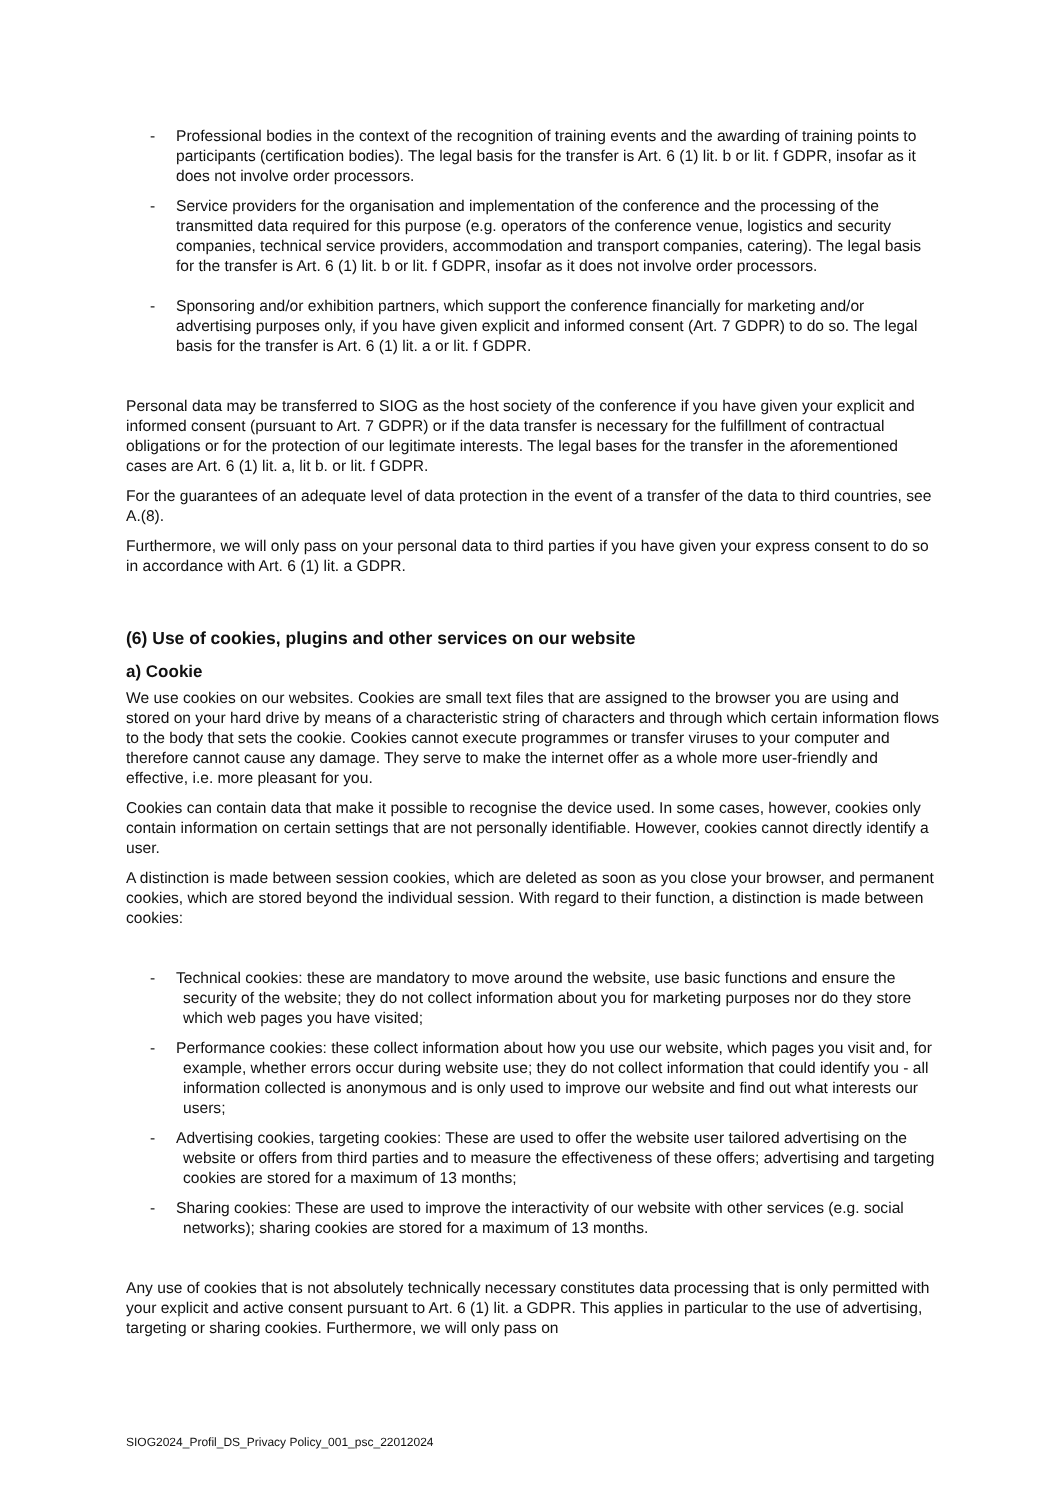- Professional bodies in the context of the recognition of training events and the awarding of training points to participants (certification bodies). The legal basis for the transfer is Art. 6 (1) lit. b or lit. f GDPR, insofar as it does not involve order processors.
- Service providers for the organisation and implementation of the conference and the processing of the transmitted data required for this purpose (e.g. operators of the conference venue, logistics and security companies, technical service providers, accommodation and transport companies, catering). The legal basis for the transfer is Art. 6 (1) lit. b or lit. f GDPR, insofar as it does not involve order processors.
- Sponsoring and/or exhibition partners, which support the conference financially for marketing and/or advertising purposes only, if you have given explicit and informed consent (Art. 7 GDPR) to do so. The legal basis for the transfer is Art. 6 (1) lit. a or lit. f GDPR.
Personal data may be transferred to SIOG as the host society of the conference if you have given your explicit and informed consent (pursuant to Art. 7 GDPR) or if the data transfer is necessary for the fulfillment of contractual obligations or for the protection of our legitimate interests. The legal bases for the transfer in the aforementioned cases are Art. 6 (1) lit. a, lit b. or lit. f GDPR.
For the guarantees of an adequate level of data protection in the event of a transfer of the data to third countries, see A.(8).
Furthermore, we will only pass on your personal data to third parties if you have given your express consent to do so in accordance with Art. 6 (1) lit. a GDPR.
(6) Use of cookies, plugins and other services on our website
a) Cookie
We use cookies on our websites. Cookies are small text files that are assigned to the browser you are using and stored on your hard drive by means of a characteristic string of characters and through which certain information flows to the body that sets the cookie. Cookies cannot execute programmes or transfer viruses to your computer and therefore cannot cause any damage. They serve to make the internet offer as a whole more user-friendly and effective, i.e. more pleasant for you.
Cookies can contain data that make it possible to recognise the device used. In some cases, however, cookies only contain information on certain settings that are not personally identifiable. However, cookies cannot directly identify a user.
A distinction is made between session cookies, which are deleted as soon as you close your browser, and permanent cookies, which are stored beyond the individual session. With regard to their function, a distinction is made between cookies:
- Technical cookies: these are mandatory to move around the website, use basic functions and ensure the security of the website; they do not collect information about you for marketing purposes nor do they store which web pages you have visited;
- Performance cookies: these collect information about how you use our website, which pages you visit and, for example, whether errors occur during website use; they do not collect information that could identify you - all information collected is anonymous and is only used to improve our website and find out what interests our users;
- Advertising cookies, targeting cookies: These are used to offer the website user tailored advertising on the website or offers from third parties and to measure the effectiveness of these offers; advertising and targeting cookies are stored for a maximum of 13 months;
- Sharing cookies: These are used to improve the interactivity of our website with other services (e.g. social networks); sharing cookies are stored for a maximum of 13 months.
Any use of cookies that is not absolutely technically necessary constitutes data processing that is only permitted with your explicit and active consent pursuant to Art. 6 (1) lit. a GDPR. This applies in particular to the use of advertising, targeting or sharing cookies. Furthermore, we will only pass on
SIOG2024_Profil_DS_Privacy Policy_001_psc_22012024